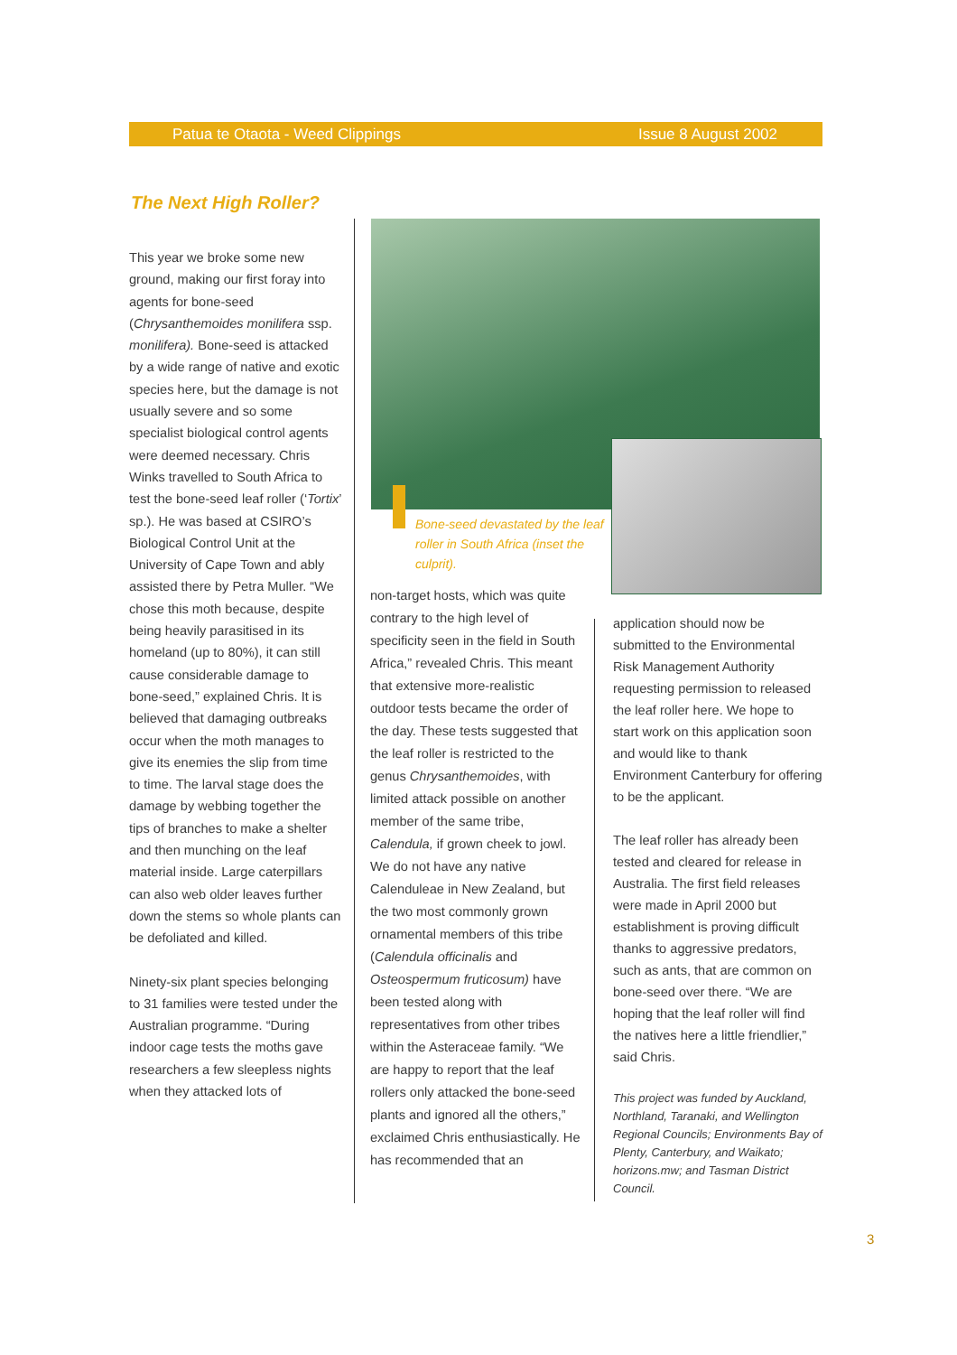Patua te Otaota - Weed Clippings Issue 8 August 2002
The Next High Roller?
This year we broke some new ground, making our first foray into agents for bone-seed (Chrysanthemoides monilifera ssp. monilifera). Bone-seed is attacked by a wide range of native and exotic species here, but the damage is not usually severe and so some specialist biological control agents were deemed necessary. Chris Winks travelled to South Africa to test the bone-seed leaf roller (‘Tortix’ sp.). He was based at CSIRO’s Biological Control Unit at the University of Cape Town and ably assisted there by Petra Muller. “We chose this moth because, despite being heavily parasitised in its homeland (up to 80%), it can still cause considerable damage to bone-seed,” explained Chris. It is believed that damaging outbreaks occur when the moth manages to give its enemies the slip from time to time. The larval stage does the damage by webbing together the tips of branches to make a shelter and then munching on the leaf material inside. Large caterpillars can also web older leaves further down the stems so whole plants can be defoliated and killed.
Ninety-six plant species belonging to 31 families were tested under the Australian programme. “During indoor cage tests the moths gave researchers a few sleepless nights when they attacked lots of
Bone-seed devastated by the leaf roller in South Africa (inset the culprit).
non-target hosts, which was quite contrary to the high level of specificity seen in the field in South Africa,” revealed Chris. This meant that extensive more-realistic outdoor tests became the order of the day. These tests suggested that the leaf roller is restricted to the genus Chrysanthemoides, with limited attack possible on another member of the same tribe, Calendula, if grown cheek to jowl. We do not have any native Calenduleae in New Zealand, but the two most commonly grown ornamental members of this tribe (Calendula officinalis and Osteospermum fruticosum) have been tested along with representatives from other tribes within the Asteraceae family. “We are happy to report that the leaf rollers only attacked the bone-seed plants and ignored all the others,” exclaimed Chris enthusiastically. He has recommended that an
application should now be submitted to the Environmental Risk Management Authority requesting permission to released the leaf roller here. We hope to start work on this application soon and would like to thank Environment Canterbury for offering to be the applicant.
The leaf roller has already been tested and cleared for release in Australia. The first field releases were made in April 2000 but establishment is proving difficult thanks to aggressive predators, such as ants, that are common on bone-seed over there. “We are hoping that the leaf roller will find the natives here a little friendlier,” said Chris.
This project was funded by Auckland, Northland, Taranaki, and Wellington Regional Councils; Environments Bay of Plenty, Canterbury, and Waikato; horizons.mw; and Tasman District Council.
3